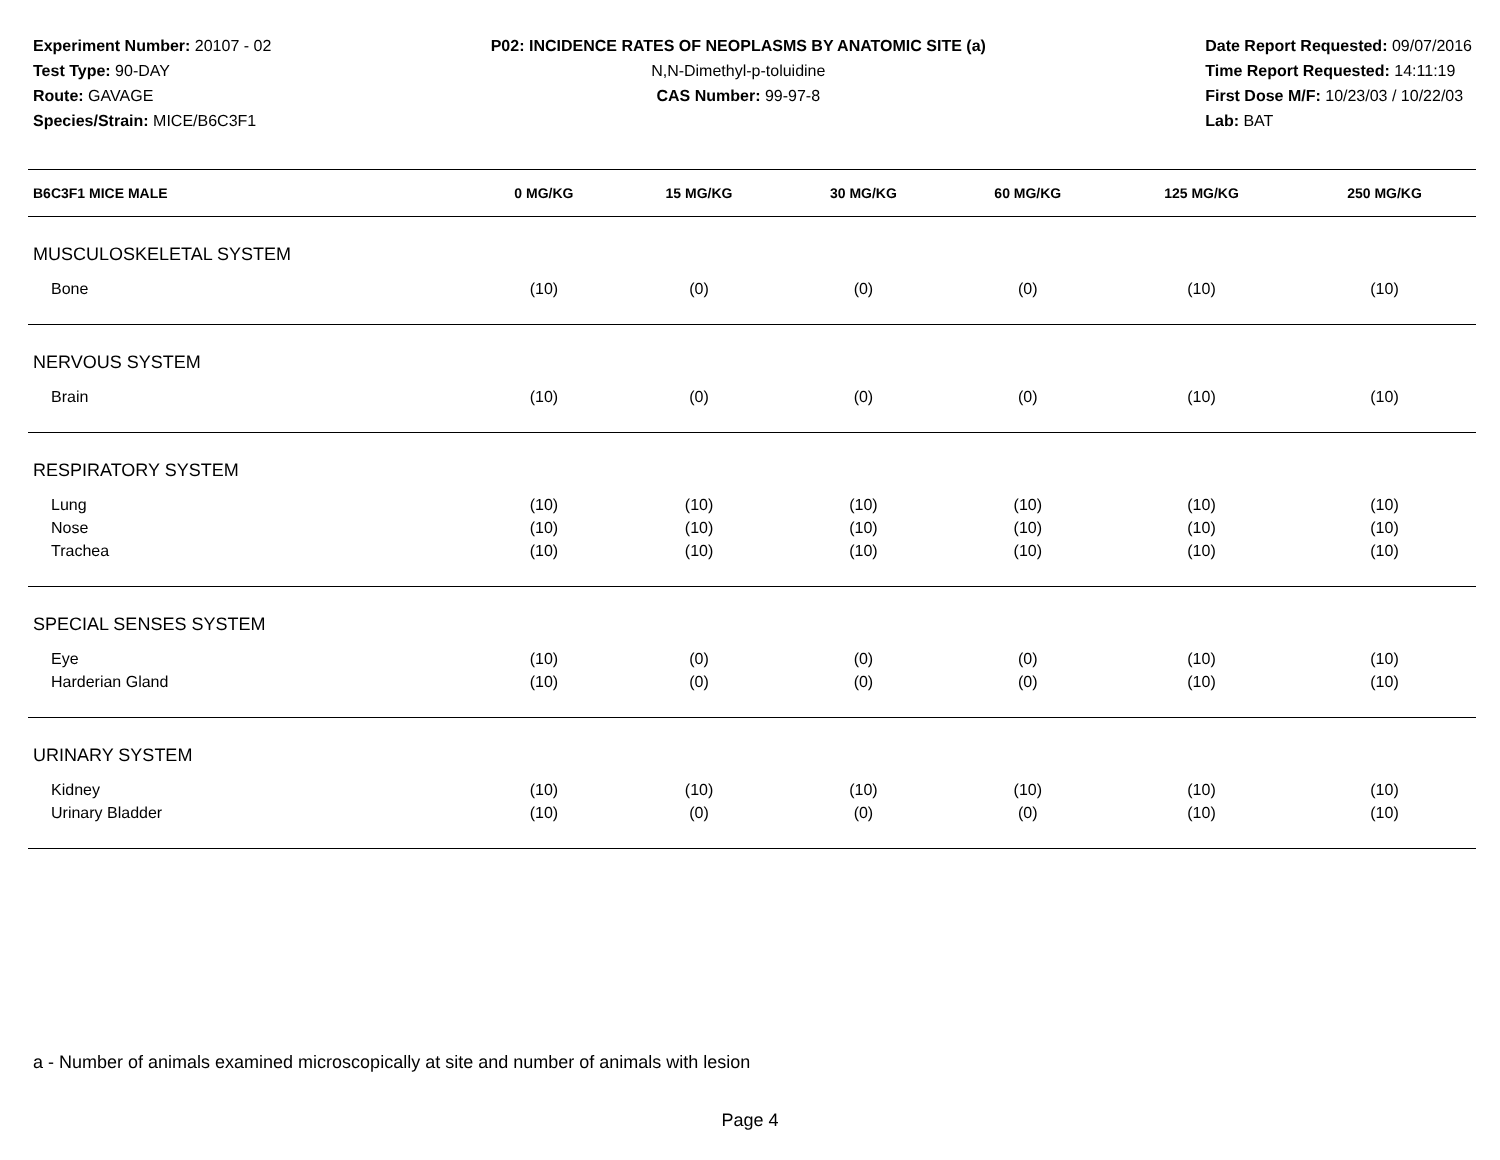Experiment Number: 20107 - 02
Test Type: 90-DAY
Route: GAVAGE
Species/Strain: MICE/B6C3F1
P02: INCIDENCE RATES OF NEOPLASMS BY ANATOMIC SITE (a)
N,N-Dimethyl-p-toluidine
CAS Number: 99-97-8
Date Report Requested: 09/07/2016
Time Report Requested: 14:11:19
First Dose M/F: 10/23/03 / 10/22/03
Lab: BAT
| B6C3F1 MICE MALE | 0 MG/KG | 15 MG/KG | 30 MG/KG | 60 MG/KG | 125 MG/KG | 250 MG/KG |
| --- | --- | --- | --- | --- | --- | --- |
| MUSCULOSKELETAL SYSTEM | | | | | | |
| Bone | (10) | (0) | (0) | (0) | (10) | (10) |
| NERVOUS SYSTEM | | | | | | |
| Brain | (10) | (0) | (0) | (0) | (10) | (10) |
| RESPIRATORY SYSTEM | | | | | | |
| Lung | (10) | (10) | (10) | (10) | (10) | (10) |
| Nose | (10) | (10) | (10) | (10) | (10) | (10) |
| Trachea | (10) | (10) | (10) | (10) | (10) | (10) |
| SPECIAL SENSES SYSTEM | | | | | | |
| Eye | (10) | (0) | (0) | (0) | (10) | (10) |
| Harderian Gland | (10) | (0) | (0) | (0) | (10) | (10) |
| URINARY SYSTEM | | | | | | |
| Kidney | (10) | (10) | (10) | (10) | (10) | (10) |
| Urinary Bladder | (10) | (0) | (0) | (0) | (10) | (10) |
a - Number of animals examined microscopically at site and number of animals with lesion
Page 4